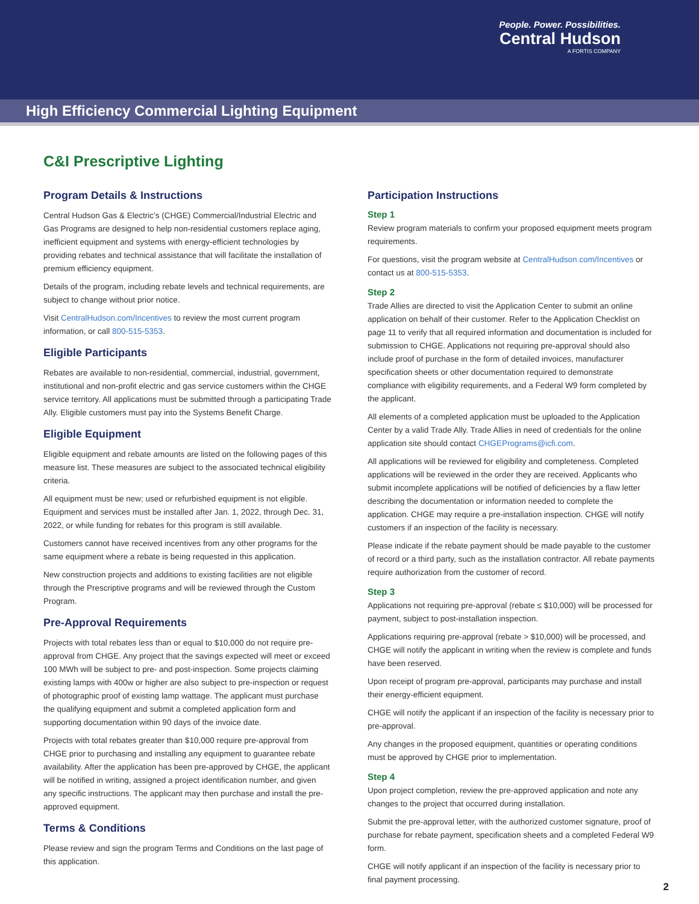People. Power. Possibilities.
Central Hudson
A FORTIS COMPANY
High Efficiency Commercial Lighting Equipment
C&I Prescriptive Lighting
Program Details & Instructions
Central Hudson Gas & Electric’s (CHGE) Commercial/Industrial Electric and Gas Programs are designed to help non-residential customers replace aging, inefficient equipment and systems with energy-efficient technologies by providing rebates and technical assistance that will facilitate the installation of premium efficiency equipment.
Details of the program, including rebate levels and technical requirements, are subject to change without prior notice.
Visit CentralHudson.com/Incentives to review the most current program information, or call 800-515-5353.
Eligible Participants
Rebates are available to non-residential, commercial, industrial, government, institutional and non-profit electric and gas service customers within the CHGE service territory. All applications must be submitted through a participating Trade Ally. Eligible customers must pay into the Systems Benefit Charge.
Eligible Equipment
Eligible equipment and rebate amounts are listed on the following pages of this measure list. These measures are subject to the associated technical eligibility criteria.
All equipment must be new; used or refurbished equipment is not eligible. Equipment and services must be installed after Jan. 1, 2022, through Dec. 31, 2022, or while funding for rebates for this program is still available.
Customers cannot have received incentives from any other programs for the same equipment where a rebate is being requested in this application.
New construction projects and additions to existing facilities are not eligible through the Prescriptive programs and will be reviewed through the Custom Program.
Pre-Approval Requirements
Projects with total rebates less than or equal to $10,000 do not require pre-approval from CHGE. Any project that the savings expected will meet or exceed 100 MWh will be subject to pre- and post-inspection. Some projects claiming existing lamps with 400w or higher are also subject to pre-inspection or request of photographic proof of existing lamp wattage. The applicant must purchase the qualifying equipment and submit a completed application form and supporting documentation within 90 days of the invoice date.
Projects with total rebates greater than $10,000 require pre-approval from CHGE prior to purchasing and installing any equipment to guarantee rebate availability. After the application has been pre-approved by CHGE, the applicant will be notified in writing, assigned a project identification number, and given any specific instructions. The applicant may then purchase and install the pre-approved equipment.
Terms & Conditions
Please review and sign the program Terms and Conditions on the last page of this application.
Participation Instructions
Step 1
Review program materials to confirm your proposed equipment meets program requirements.
For questions, visit the program website at CentralHudson.com/Incentives or contact us at 800-515-5353.
Step 2
Trade Allies are directed to visit the Application Center to submit an online application on behalf of their customer. Refer to the Application Checklist on page 11 to verify that all required information and documentation is included for submission to CHGE. Applications not requiring pre-approval should also include proof of purchase in the form of detailed invoices, manufacturer specification sheets or other documentation required to demonstrate compliance with eligibility requirements, and a Federal W9 form completed by the applicant.
All elements of a completed application must be uploaded to the Application Center by a valid Trade Ally. Trade Allies in need of credentials for the online application site should contact CHGEPrograms@icfi.com.
All applications will be reviewed for eligibility and completeness. Completed applications will be reviewed in the order they are received. Applicants who submit incomplete applications will be notified of deficiencies by a flaw letter describing the documentation or information needed to complete the application. CHGE may require a pre-installation inspection. CHGE will notify customers if an inspection of the facility is necessary.
Please indicate if the rebate payment should be made payable to the customer of record or a third party, such as the installation contractor. All rebate payments require authorization from the customer of record.
Step 3
Applications not requiring pre-approval (rebate ≤ $10,000) will be processed for payment, subject to post-installation inspection.
Applications requiring pre-approval (rebate > $10,000) will be processed, and CHGE will notify the applicant in writing when the review is complete and funds have been reserved.
Upon receipt of program pre-approval, participants may purchase and install their energy-efficient equipment.
CHGE will notify the applicant if an inspection of the facility is necessary prior to pre-approval.
Any changes in the proposed equipment, quantities or operating conditions must be approved by CHGE prior to implementation.
Step 4
Upon project completion, review the pre-approved application and note any changes to the project that occurred during installation.
Submit the pre-approval letter, with the authorized customer signature, proof of purchase for rebate payment, specification sheets and a completed Federal W9 form.
CHGE will notify applicant if an inspection of the facility is necessary prior to final payment processing.
2